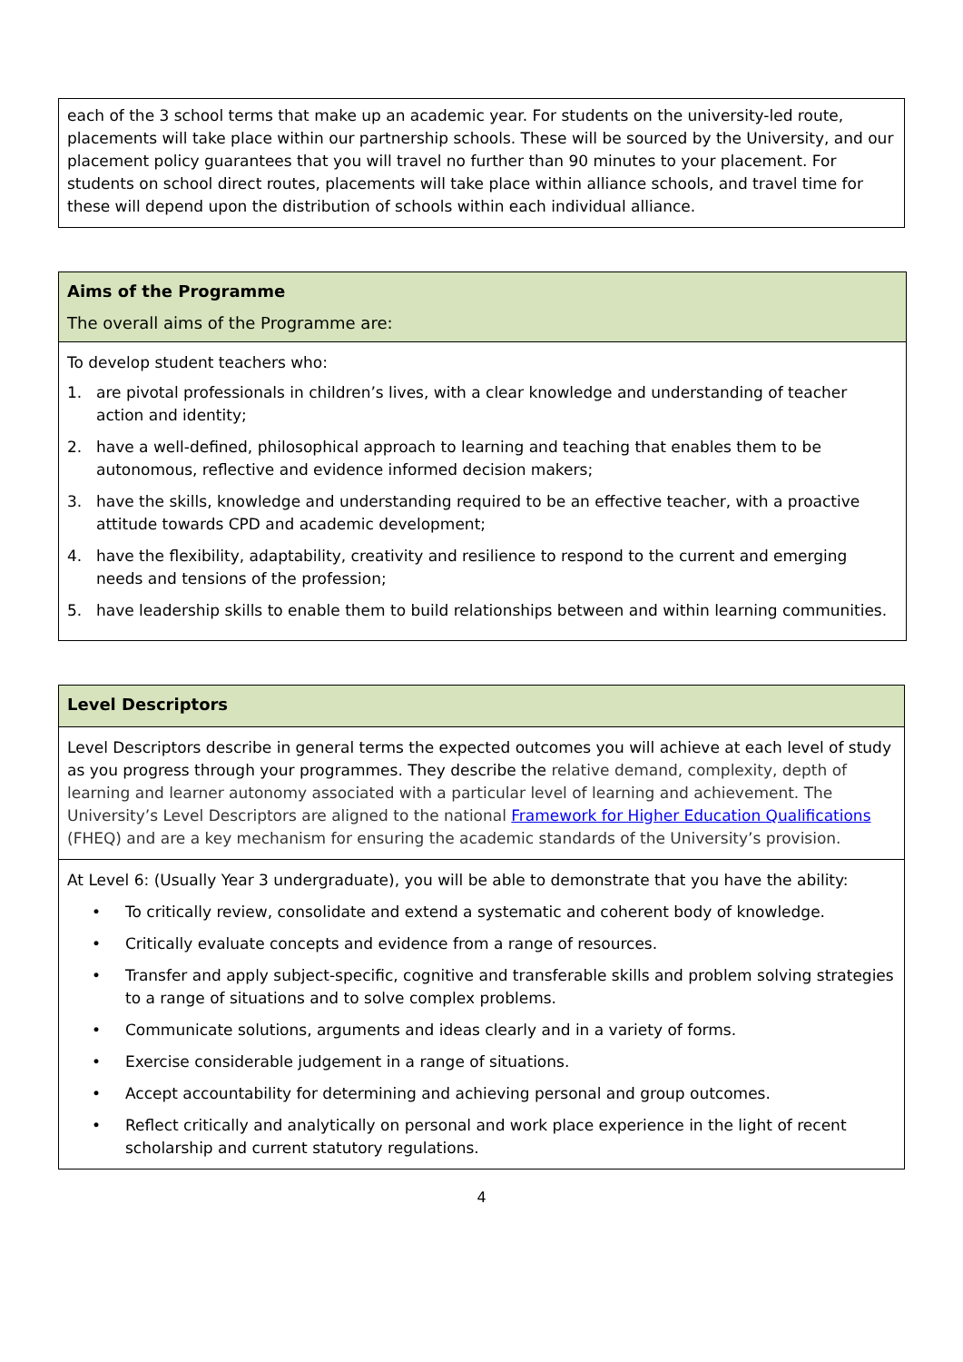each of the 3 school terms that make up an academic year. For students on the university-led route, placements will take place within our partnership schools. These will be sourced by the University, and our placement policy guarantees that you will travel no further than 90 minutes to your placement. For students on school direct routes, placements will take place within alliance schools, and travel time for these will depend upon the distribution of schools within each individual alliance.
Aims of the Programme
The overall aims of the Programme are:
To develop student teachers who:
1. are pivotal professionals in children’s lives, with a clear knowledge and understanding of teacher action and identity;
2. have a well-defined, philosophical approach to learning and teaching that enables them to be autonomous, reflective and evidence informed decision makers;
3. have the skills, knowledge and understanding required to be an effective teacher, with a proactive attitude towards CPD and academic development;
4. have the flexibility, adaptability, creativity and resilience to respond to the current and emerging needs and tensions of the profession;
5. have leadership skills to enable them to build relationships between and within learning communities.
Level Descriptors
Level Descriptors describe in general terms the expected outcomes you will achieve at each level of study as you progress through your programmes. They describe the relative demand, complexity, depth of learning and learner autonomy associated with a particular level of learning and achievement. The University’s Level Descriptors are aligned to the national Framework for Higher Education Qualifications (FHEQ) and are a key mechanism for ensuring the academic standards of the University’s provision.
At Level 6: (Usually Year 3 undergraduate), you will be able to demonstrate that you have the ability:
• To critically review, consolidate and extend a systematic and coherent body of knowledge.
• Critically evaluate concepts and evidence from a range of resources.
• Transfer and apply subject-specific, cognitive and transferable skills and problem solving strategies to a range of situations and to solve complex problems.
• Communicate solutions, arguments and ideas clearly and in a variety of forms.
• Exercise considerable judgement in a range of situations.
• Accept accountability for determining and achieving personal and group outcomes.
• Reflect critically and analytically on personal and work place experience in the light of recent scholarship and current statutory regulations.
4